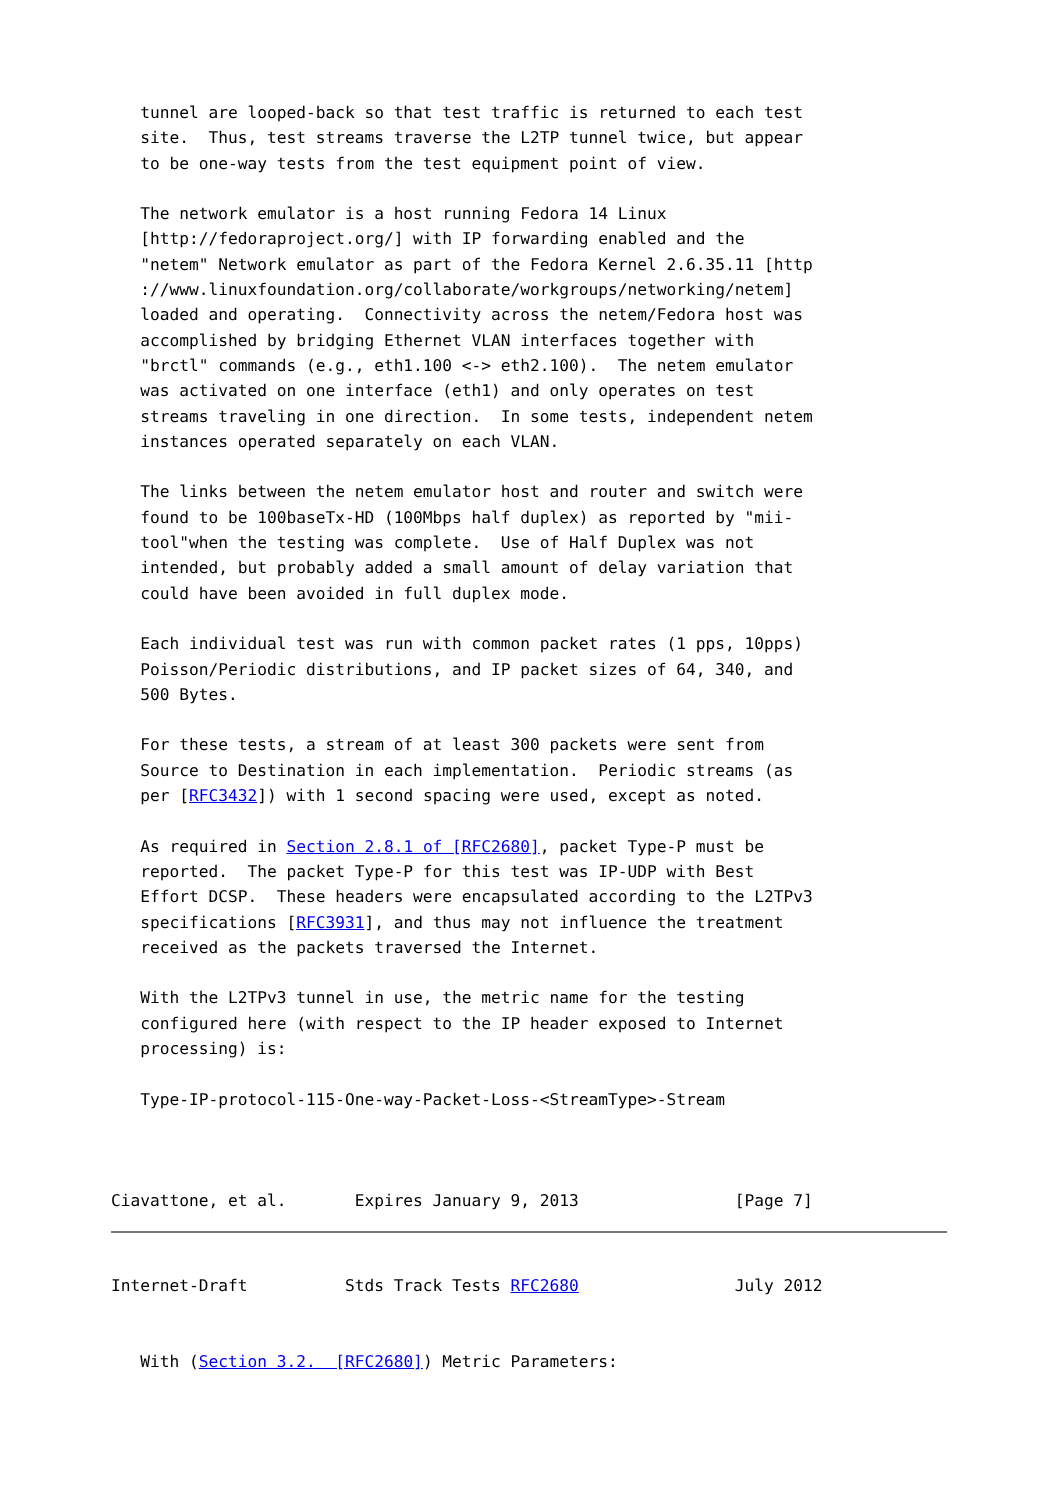tunnel are looped-back so that test traffic is returned to each test
   site.  Thus, test streams traverse the L2TP tunnel twice, but appear
   to be one-way tests from the test equipment point of view.

   The network emulator is a host running Fedora 14 Linux
   [http://fedoraproject.org/] with IP forwarding enabled and the
   "netem" Network emulator as part of the Fedora Kernel 2.6.35.11 [http
   ://www.linuxfoundation.org/collaborate/workgroups/networking/netem]
   loaded and operating.  Connectivity across the netem/Fedora host was
   accomplished by bridging Ethernet VLAN interfaces together with
   "brctl" commands (e.g., eth1.100 <-> eth2.100).  The netem emulator
   was activated on one interface (eth1) and only operates on test
   streams traveling in one direction.  In some tests, independent netem
   instances operated separately on each VLAN.

   The links between the netem emulator host and router and switch were
   found to be 100baseTx-HD (100Mbps half duplex) as reported by "mii-
   tool"when the testing was complete.  Use of Half Duplex was not
   intended, but probably added a small amount of delay variation that
   could have been avoided in full duplex mode.

   Each individual test was run with common packet rates (1 pps, 10pps)
   Poisson/Periodic distributions, and IP packet sizes of 64, 340, and
   500 Bytes.

   For these tests, a stream of at least 300 packets were sent from
   Source to Destination in each implementation.  Periodic streams (as
   per [RFC3432]) with 1 second spacing were used, except as noted.

   As required in Section 2.8.1 of [RFC2680], packet Type-P must be
   reported.  The packet Type-P for this test was IP-UDP with Best
   Effort DCSP.  These headers were encapsulated according to the L2TPv3
   specifications [RFC3931], and thus may not influence the treatment
   received as the packets traversed the Internet.

   With the L2TPv3 tunnel in use, the metric name for the testing
   configured here (with respect to the IP header exposed to Internet
   processing) is:

   Type-IP-protocol-115-One-way-Packet-Loss-<StreamType>-Stream



Ciavattone, et al.       Expires January 9, 2013                [Page 7]
Internet-Draft          Stds Track Tests RFC2680                July 2012


   With (Section 3.2.  [RFC2680]) Metric Parameters: